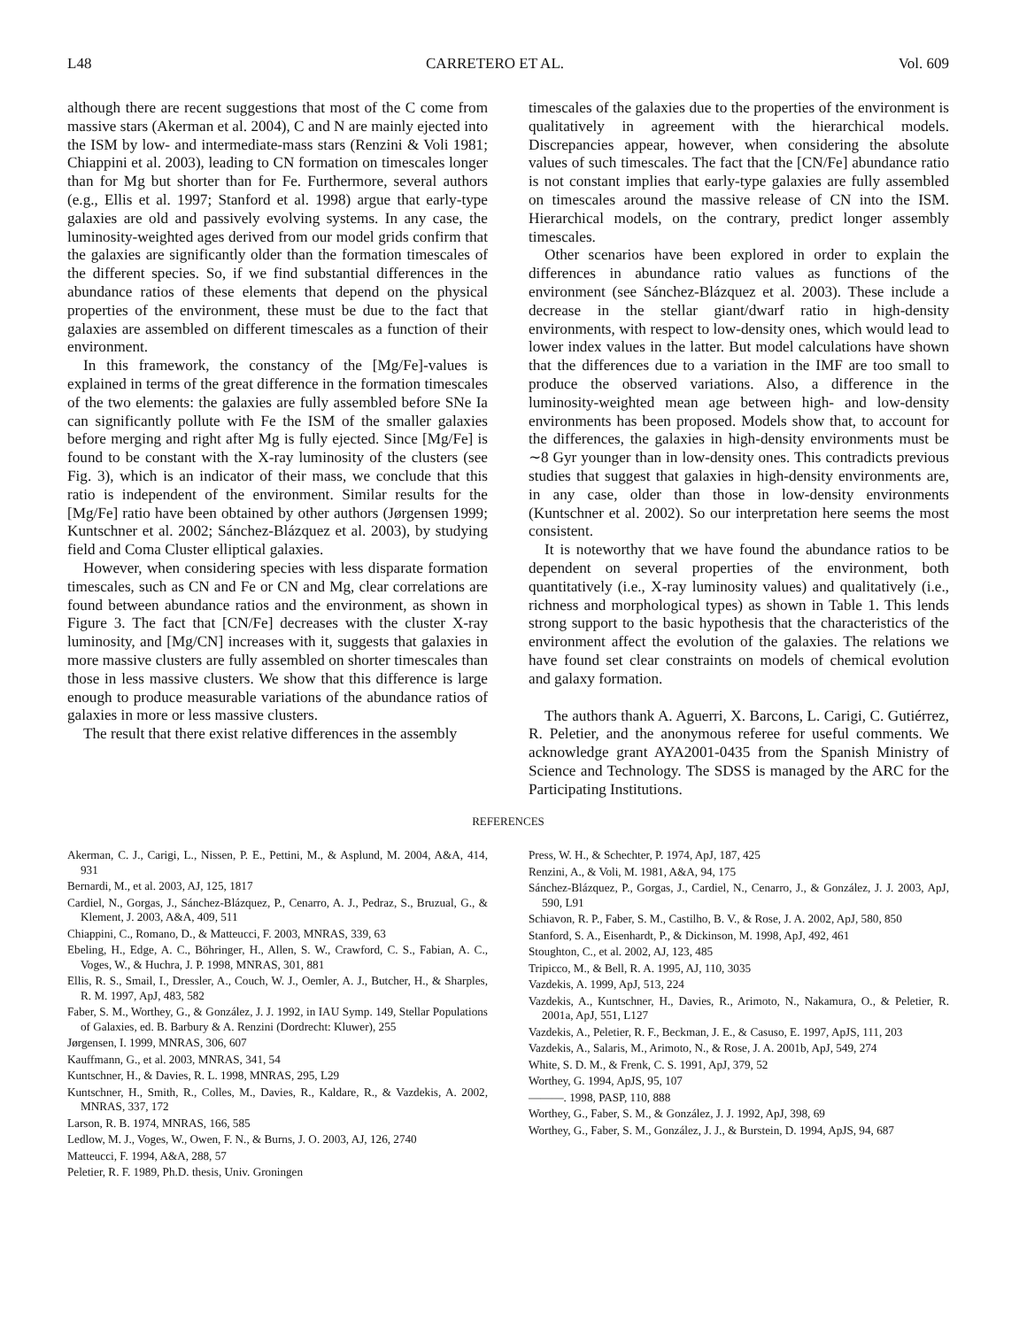L48 CARRETERO ET AL. Vol. 609
although there are recent suggestions that most of the C come from massive stars (Akerman et al. 2004), C and N are mainly ejected into the ISM by low- and intermediate-mass stars (Renzini & Voli 1981; Chiappini et al. 2003), leading to CN formation on timescales longer than for Mg but shorter than for Fe. Furthermore, several authors (e.g., Ellis et al. 1997; Stanford et al. 1998) argue that early-type galaxies are old and passively evolving systems. In any case, the luminosity-weighted ages derived from our model grids confirm that the galaxies are significantly older than the formation timescales of the different species. So, if we find substantial differences in the abundance ratios of these elements that depend on the physical properties of the environment, these must be due to the fact that galaxies are assembled on different timescales as a function of their environment.
In this framework, the constancy of the [Mg/Fe]-values is explained in terms of the great difference in the formation timescales of the two elements: the galaxies are fully assembled before SNe Ia can significantly pollute with Fe the ISM of the smaller galaxies before merging and right after Mg is fully ejected. Since [Mg/Fe] is found to be constant with the X-ray luminosity of the clusters (see Fig. 3), which is an indicator of their mass, we conclude that this ratio is independent of the environment. Similar results for the [Mg/Fe] ratio have been obtained by other authors (Jørgensen 1999; Kuntschner et al. 2002; Sánchez-Blázquez et al. 2003), by studying field and Coma Cluster elliptical galaxies.
However, when considering species with less disparate formation timescales, such as CN and Fe or CN and Mg, clear correlations are found between abundance ratios and the environment, as shown in Figure 3. The fact that [CN/Fe] decreases with the cluster X-ray luminosity, and [Mg/CN] increases with it, suggests that galaxies in more massive clusters are fully assembled on shorter timescales than those in less massive clusters. We show that this difference is large enough to produce measurable variations of the abundance ratios of galaxies in more or less massive clusters.
The result that there exist relative differences in the assembly
timescales of the galaxies due to the properties of the environment is qualitatively in agreement with the hierarchical models. Discrepancies appear, however, when considering the absolute values of such timescales. The fact that the [CN/Fe] abundance ratio is not constant implies that early-type galaxies are fully assembled on timescales around the massive release of CN into the ISM. Hierarchical models, on the contrary, predict longer assembly timescales.
Other scenarios have been explored in order to explain the differences in abundance ratio values as functions of the environment (see Sánchez-Blázquez et al. 2003). These include a decrease in the stellar giant/dwarf ratio in high-density environments, with respect to low-density ones, which would lead to lower index values in the latter. But model calculations have shown that the differences due to a variation in the IMF are too small to produce the observed variations. Also, a difference in the luminosity-weighted mean age between high- and low-density environments has been proposed. Models show that, to account for the differences, the galaxies in high-density environments must be ∼8 Gyr younger than in low-density ones. This contradicts previous studies that suggest that galaxies in high-density environments are, in any case, older than those in low-density environments (Kuntschner et al. 2002). So our interpretation here seems the most consistent.
It is noteworthy that we have found the abundance ratios to be dependent on several properties of the environment, both quantitatively (i.e., X-ray luminosity values) and qualitatively (i.e., richness and morphological types) as shown in Table 1. This lends strong support to the basic hypothesis that the characteristics of the environment affect the evolution of the galaxies. The relations we have found set clear constraints on models of chemical evolution and galaxy formation.
The authors thank A. Aguerri, X. Barcons, L. Carigi, C. Gutiérrez, R. Peletier, and the anonymous referee for useful comments. We acknowledge grant AYA2001-0435 from the Spanish Ministry of Science and Technology. The SDSS is managed by the ARC for the Participating Institutions.
REFERENCES
Akerman, C. J., Carigi, L., Nissen, P. E., Pettini, M., & Asplund, M. 2004, A&A, 414, 931
Bernardi, M., et al. 2003, AJ, 125, 1817
Cardiel, N., Gorgas, J., Sánchez-Blázquez, P., Cenarro, A. J., Pedraz, S., Bruzual, G., & Klement, J. 2003, A&A, 409, 511
Chiappini, C., Romano, D., & Matteucci, F. 2003, MNRAS, 339, 63
Ebeling, H., Edge, A. C., Böhringer, H., Allen, S. W., Crawford, C. S., Fabian, A. C., Voges, W., & Huchra, J. P. 1998, MNRAS, 301, 881
Ellis, R. S., Smail, I., Dressler, A., Couch, W. J., Oemler, A. J., Butcher, H., & Sharples, R. M. 1997, ApJ, 483, 582
Faber, S. M., Worthey, G., & González, J. J. 1992, in IAU Symp. 149, Stellar Populations of Galaxies, ed. B. Barbury & A. Renzini (Dordrecht: Kluwer), 255
Jørgensen, I. 1999, MNRAS, 306, 607
Kauffmann, G., et al. 2003, MNRAS, 341, 54
Kuntschner, H., & Davies, R. L. 1998, MNRAS, 295, L29
Kuntschner, H., Smith, R., Colles, M., Davies, R., Kaldare, R., & Vazdekis, A. 2002, MNRAS, 337, 172
Larson, R. B. 1974, MNRAS, 166, 585
Ledlow, M. J., Voges, W., Owen, F. N., & Burns, J. O. 2003, AJ, 126, 2740
Matteucci, F. 1994, A&A, 288, 57
Peletier, R. F. 1989, Ph.D. thesis, Univ. Groningen
Press, W. H., & Schechter, P. 1974, ApJ, 187, 425
Renzini, A., & Voli, M. 1981, A&A, 94, 175
Sánchez-Blázquez, P., Gorgas, J., Cardiel, N., Cenarro, J., & González, J. J. 2003, ApJ, 590, L91
Schiavon, R. P., Faber, S. M., Castilho, B. V., & Rose, J. A. 2002, ApJ, 580, 850
Stanford, S. A., Eisenhardt, P., & Dickinson, M. 1998, ApJ, 492, 461
Stoughton, C., et al. 2002, AJ, 123, 485
Tripicco, M., & Bell, R. A. 1995, AJ, 110, 3035
Vazdekis, A. 1999, ApJ, 513, 224
Vazdekis, A., Kuntschner, H., Davies, R., Arimoto, N., Nakamura, O., & Peletier, R. 2001a, ApJ, 551, L127
Vazdekis, A., Peletier, R. F., Beckman, J. E., & Casuso, E. 1997, ApJS, 111, 203
Vazdekis, A., Salaris, M., Arimoto, N., & Rose, J. A. 2001b, ApJ, 549, 274
White, S. D. M., & Frenk, C. S. 1991, ApJ, 379, 52
Worthey, G. 1994, ApJS, 95, 107
———. 1998, PASP, 110, 888
Worthey, G., Faber, S. M., & González, J. J. 1992, ApJ, 398, 69
Worthey, G., Faber, S. M., González, J. J., & Burstein, D. 1994, ApJS, 94, 687